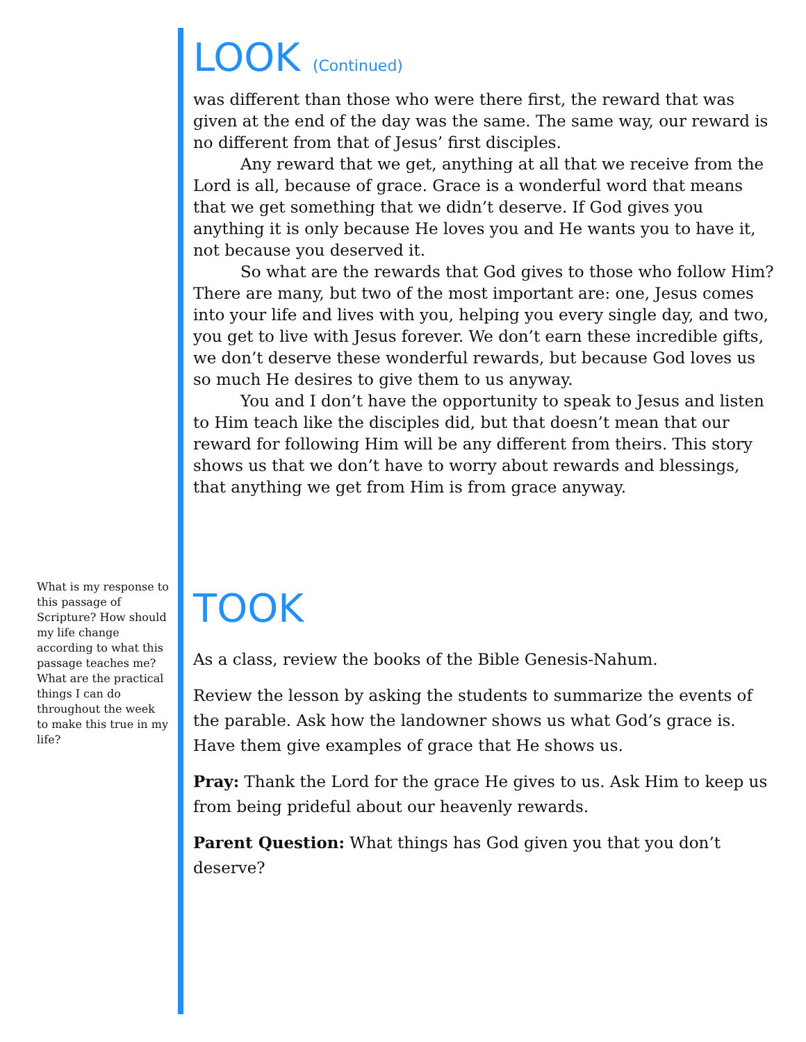LOOK (Continued)
was different than those who were there first, the reward that was given at the end of the day was the same. The same way, our reward is no different from that of Jesus’ first disciples.
Any reward that we get, anything at all that we receive from the Lord is all, because of grace. Grace is a wonderful word that means that we get something that we didn’t deserve. If God gives you anything it is only because He loves you and He wants you to have it, not because you deserved it.
So what are the rewards that God gives to those who follow Him? There are many, but two of the most important are: one, Jesus comes into your life and lives with you, helping you every single day, and two, you get to live with Jesus forever. We don’t earn these incredible gifts, we don’t deserve these wonderful rewards, but because God loves us so much He desires to give them to us anyway.
You and I don’t have the opportunity to speak to Jesus and listen to Him teach like the disciples did, but that doesn’t mean that our reward for following Him will be any different from theirs. This story shows us that we don’t have to worry about rewards and blessings, that anything we get from Him is from grace anyway.
TOOK
As a class, review the books of the Bible Genesis-Nahum.
Review the lesson by asking the students to summarize the events of the parable. Ask how the landowner shows us what God’s grace is. Have them give examples of grace that He shows us.
Pray: Thank the Lord for the grace He gives to us. Ask Him to keep us from being prideful about our heavenly rewards.
Parent Question: What things has God given you that you don’t deserve?
What is my response to this passage of Scripture? How should my life change according to what this passage teaches me? What are the practical things I can do throughout the week to make this true in my life?